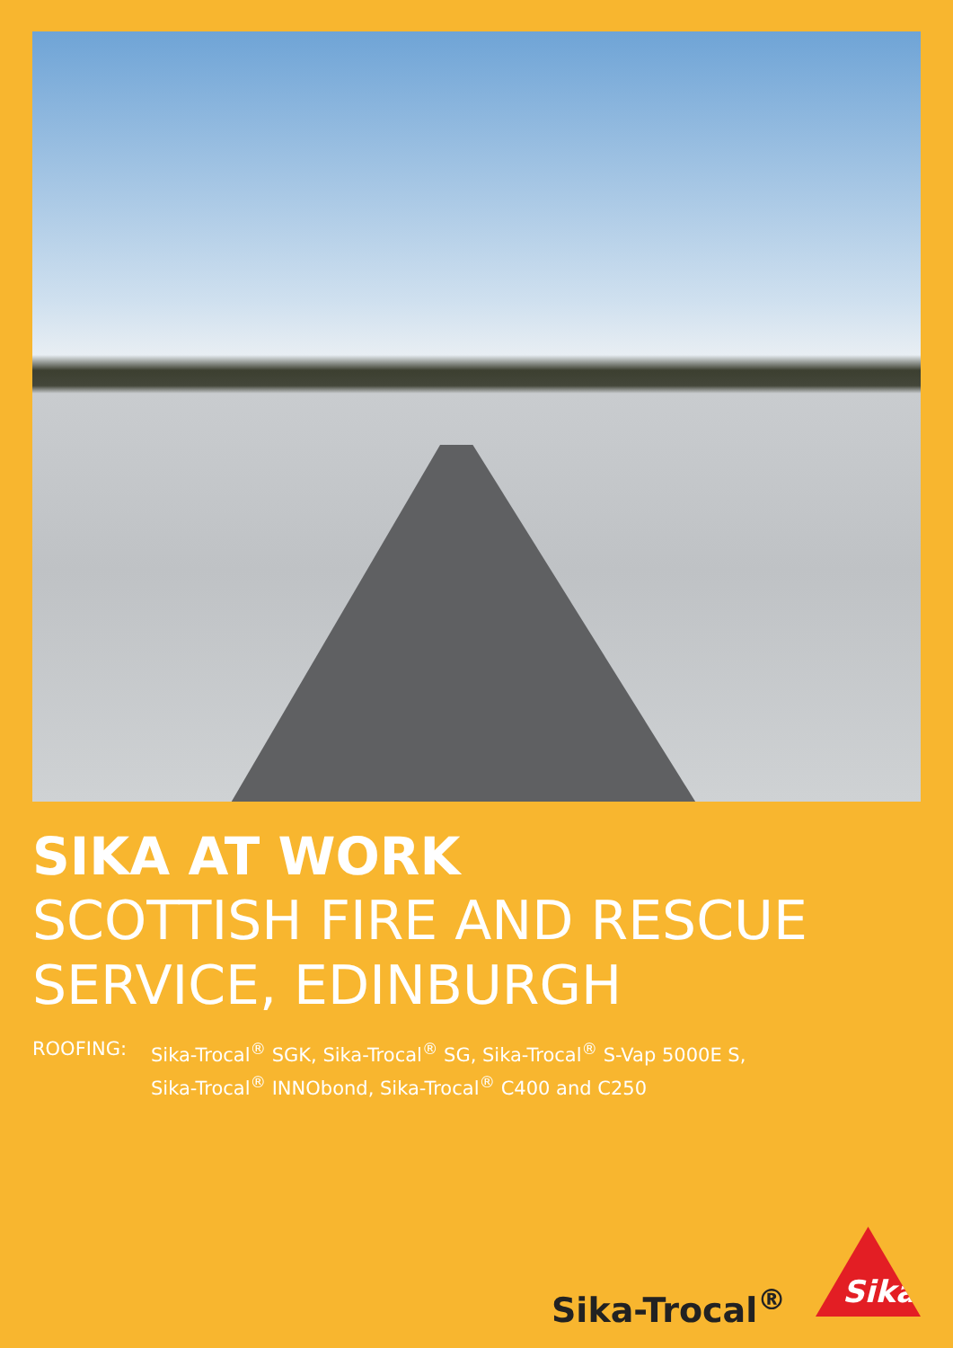SIKA AT WORK
SCOTTISH FIRE AND RESCUE
SERVICE, EDINBURGH
ROOFING: Sika-Trocal<sup>®</sup> SGK, Sika-Trocal<sup>®</sup> SG, Sika-Trocal<sup>®</sup> S-Vap 5000E S,
Sika-Trocal<sup>®</sup> INNObond, Sika-Trocal<sup>®</sup> C400 and C250
Sika-Trocal<sup>®</sup>
Sika